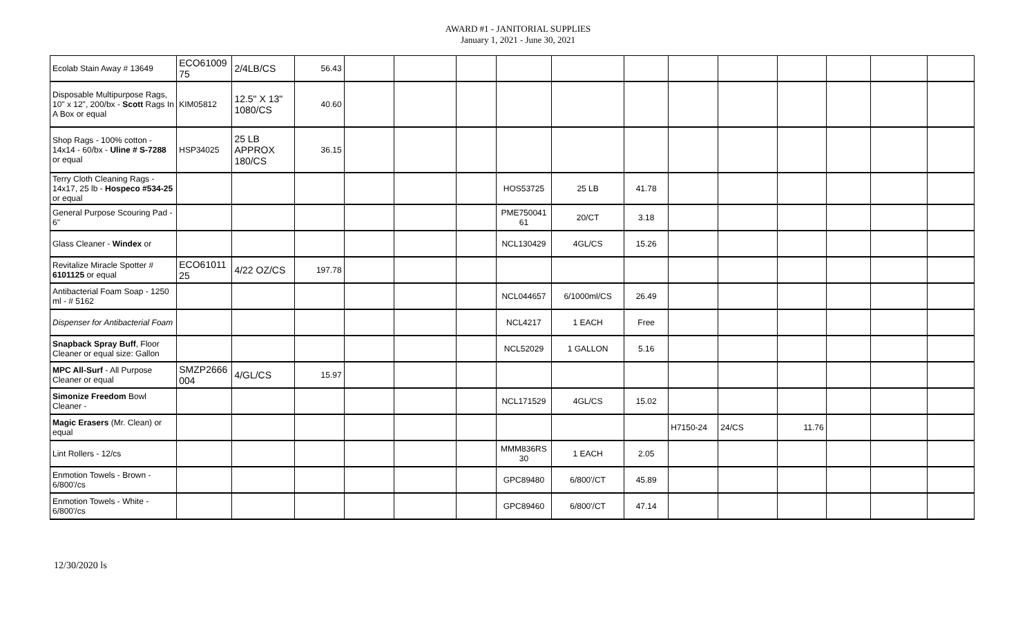AWARD #1 - JANITORIAL SUPPLIES
January 1, 2021 - June 30, 2021
| Ecolab Stain Away # 13649 | ECO61009 75 | 2/4LB/CS | 56.43 | | | | | | | | | | | | |
| Disposable Multipurpose Rags, 10" x 12", 200/bx - Scott Rags In A Box or equal | KIM05812 | 12.5" X 13" 1080/CS | 40.60 | | | | | | | | | | | | |
| Shop Rags - 100% cotton - 14x14 - 60/bx - Uline # S-7288 or equal | HSP34025 | 25 LB APPROX 180/CS | 36.15 | | | | | | | | | | | | |
| Terry Cloth Cleaning Rags - 14x17, 25 lb - Hospeco #534-25 or equal | | | | | | | HOS53725 | 25 LB | 41.78 | | | | | | |
| General Purpose Scouring Pad - 6" | | | | | | | PME750041 61 | 20/CT | 3.18 | | | | | | |
| Glass Cleaner - Windex or | | | | | | | NCL130429 | 4GL/CS | 15.26 | | | | | | |
| Revitalize Miracle Spotter # 6101125 or equal | ECO61011 25 | 4/22 OZ/CS | 197.78 | | | | | | | | | | | | |
| Antibacterial Foam Soap - 1250 ml - # 5162 | | | | | | | NCL044657 | 6/1000ml/CS | 26.49 | | | | | | |
| Dispenser for Antibacterial Foam | | | | | | | NCL4217 | 1 EACH | Free | | | | | | |
| Snapback Spray Buff , Floor Cleaner or equal size: Gallon | | | | | | | NCL52029 | 1 GALLON | 5.16 | | | | | | |
| MPC All-Surf - All Purpose Cleaner or equal | SMZP2666 004 | 4/GL/CS | 15.97 | | | | | | | | | | | | |
| Simonize Freedom Bowl Cleaner - | | | | | | | NCL171529 | 4GL/CS | 15.02 | | | | | | |
| Magic Erasers (Mr. Clean) or equal | | | | | | | | | | H7150-24 | 24/CS | 11.76 | | | |
| Lint Rollers - 12/cs | | | | | | | MMM836RS 30 | 1 EACH | 2.05 | | | | | | |
| Enmotion Towels - Brown - 6/800'/cs | | | | | | | GPC89480 | 6/800'/CT | 45.89 | | | | | | |
| Enmotion Towels - White - 6/800'/cs | | | | | | | GPC89460 | 6/800'/CT | 47.14 | | | | | | |
12/30/2020 ls